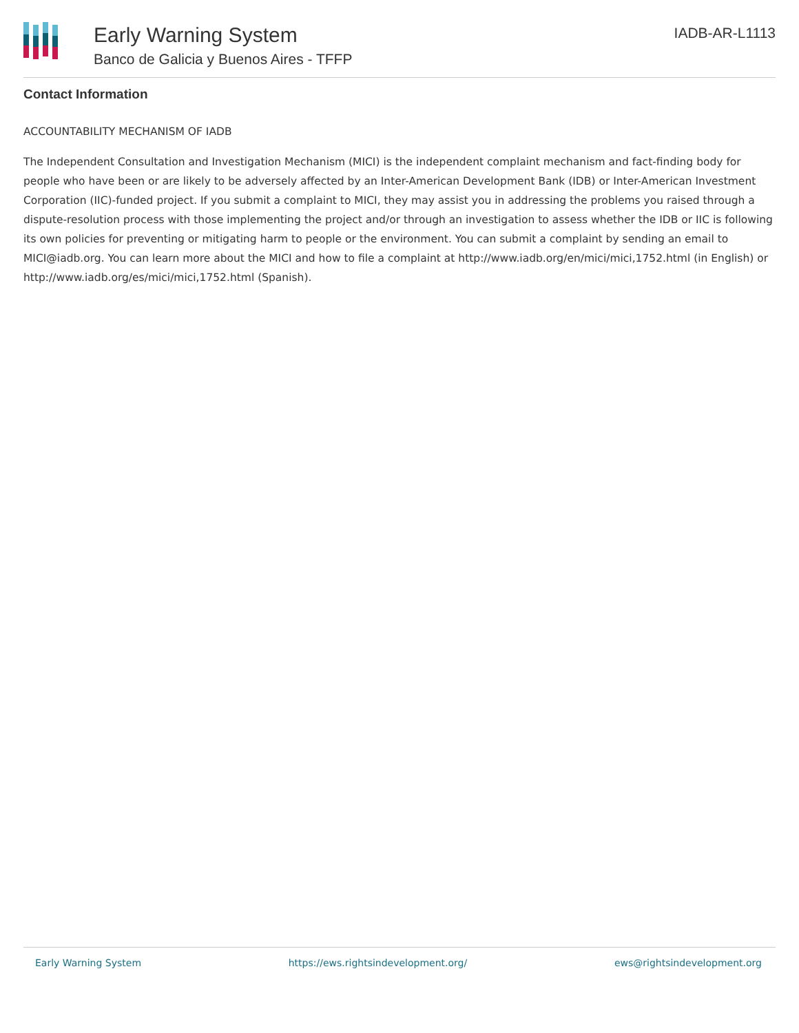Early Warning System
Banco de Galicia y Buenos Aires - TFFP
IADB-AR-L1113
Contact Information
ACCOUNTABILITY MECHANISM OF IADB
The Independent Consultation and Investigation Mechanism (MICI) is the independent complaint mechanism and fact-finding body for people who have been or are likely to be adversely affected by an Inter-American Development Bank (IDB) or Inter-American Investment Corporation (IIC)-funded project. If you submit a complaint to MICI, they may assist you in addressing the problems you raised through a dispute-resolution process with those implementing the project and/or through an investigation to assess whether the IDB or IIC is following its own policies for preventing or mitigating harm to people or the environment. You can submit a complaint by sending an email to MICI@iadb.org. You can learn more about the MICI and how to file a complaint at http://www.iadb.org/en/mici/mici,1752.html (in English) or http://www.iadb.org/es/mici/mici,1752.html (Spanish).
Early Warning System https://ews.rightsindevelopment.org/ ews@rightsindevelopment.org